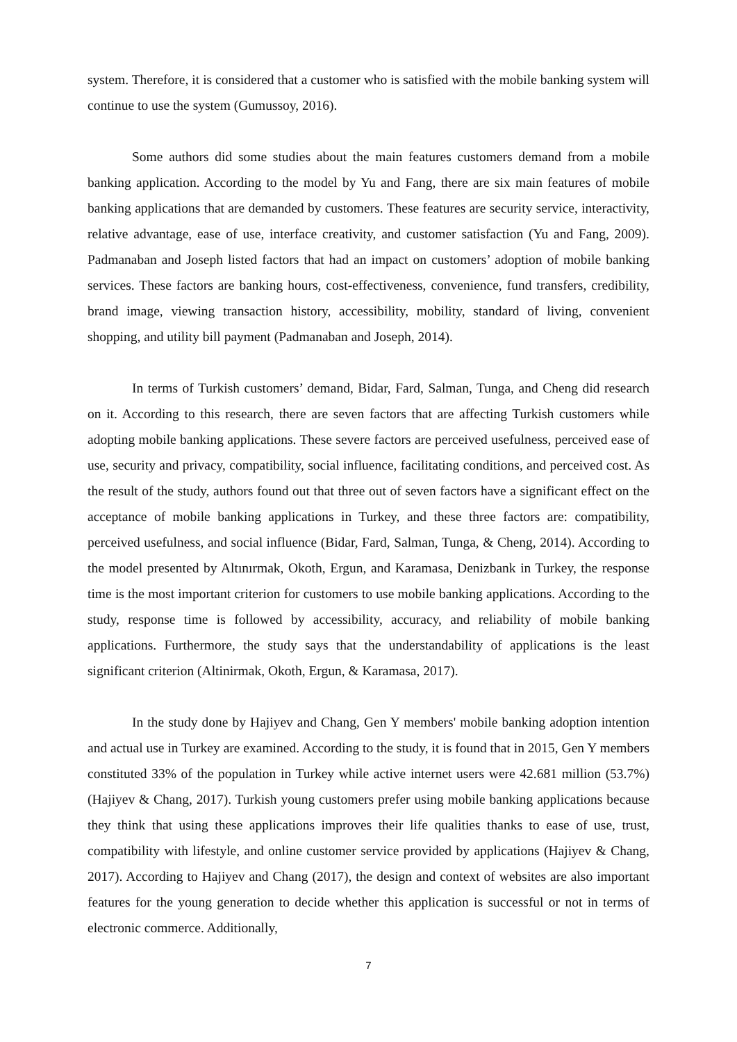system. Therefore, it is considered that a customer who is satisfied with the mobile banking system will continue to use the system (Gumussoy, 2016).
Some authors did some studies about the main features customers demand from a mobile banking application. According to the model by Yu and Fang, there are six main features of mobile banking applications that are demanded by customers. These features are security service, interactivity, relative advantage, ease of use, interface creativity, and customer satisfaction (Yu and Fang, 2009). Padmanaban and Joseph listed factors that had an impact on customers’ adoption of mobile banking services. These factors are banking hours, cost-effectiveness, convenience, fund transfers, credibility, brand image, viewing transaction history, accessibility, mobility, standard of living, convenient shopping, and utility bill payment (Padmanaban and Joseph, 2014).
In terms of Turkish customers’ demand, Bidar, Fard, Salman, Tunga, and Cheng did research on it. According to this research, there are seven factors that are affecting Turkish customers while adopting mobile banking applications. These severe factors are perceived usefulness, perceived ease of use, security and privacy, compatibility, social influence, facilitating conditions, and perceived cost. As the result of the study, authors found out that three out of seven factors have a significant effect on the acceptance of mobile banking applications in Turkey, and these three factors are: compatibility, perceived usefulness, and social influence (Bidar, Fard, Salman, Tunga, & Cheng, 2014). According to the model presented by Altınırmak, Okoth, Ergun, and Karamasa, Denizbank in Turkey, the response time is the most important criterion for customers to use mobile banking applications. According to the study, response time is followed by accessibility, accuracy, and reliability of mobile banking applications. Furthermore, the study says that the understandability of applications is the least significant criterion (Altinirmak, Okoth, Ergun, & Karamasa, 2017).
In the study done by Hajiyev and Chang, Gen Y members' mobile banking adoption intention and actual use in Turkey are examined. According to the study, it is found that in 2015, Gen Y members constituted 33% of the population in Turkey while active internet users were 42.681 million (53.7%) (Hajiyev & Chang, 2017). Turkish young customers prefer using mobile banking applications because they think that using these applications improves their life qualities thanks to ease of use, trust, compatibility with lifestyle, and online customer service provided by applications (Hajiyev & Chang, 2017). According to Hajiyev and Chang (2017), the design and context of websites are also important features for the young generation to decide whether this application is successful or not in terms of electronic commerce. Additionally,
7